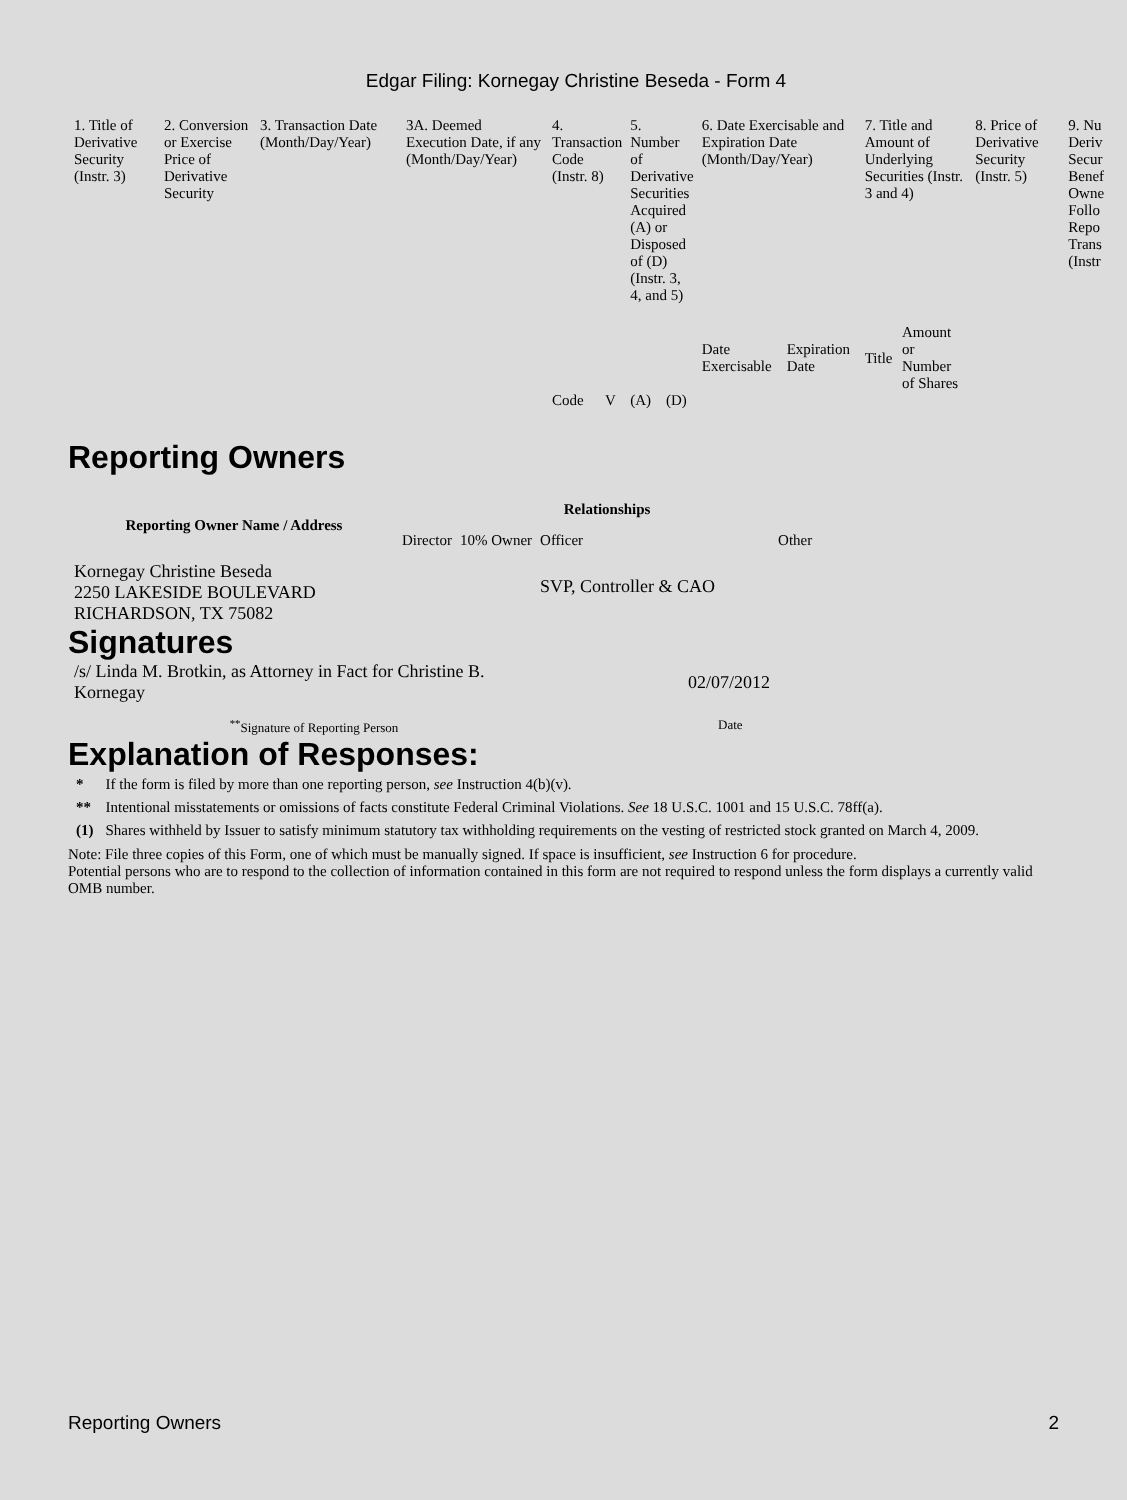Edgar Filing: Kornegay Christine Beseda - Form 4
| 1. Title of Derivative Security (Instr. 3) | 2. Conversion or Exercise Price of Derivative Security | 3. Transaction Date (Month/Day/Year) | 3A. Deemed Execution Date, if any (Month/Day/Year) | 4. Transaction Code (Instr. 8) | | 5. Number of Derivative Securities Acquired (A) or Disposed of (D) (Instr. 3, 4, and 5) | | 6. Date Exercisable and Expiration Date (Month/Day/Year) | | 7. Title and Amount of Underlying Securities (Instr. 3 and 4) | | 8. Price of Derivative Security (Instr. 5) | 9. Nu Deriv Secur Benef Owne Follo Repo Trans (Instr |
| | | | | | | | | Date Exercisable | Expiration Date | Title | Amount or Number of Shares | | |
| | | | | Code | V | (A) | (D) | | | | | | |
Reporting Owners
| Reporting Owner Name / Address | Relationships | | | |
| --- | --- | --- | --- | --- |
| | Director | 10% Owner | Officer | Other |
| Kornegay Christine Beseda 2250 LAKESIDE BOULEVARD RICHARDSON, TX 75082 | | | SVP, Controller & CAO | |
Signatures
| /s/ Linda M. Brotkin, as Attorney in Fact for Christine B. Kornegay | 02/07/2012 |
| <sup>**</sup> Signature of Reporting Person | Date |
Explanation of Responses:
| * | If the form is filed by more than one reporting person, see Instruction 4(b)(v). |
| ** | Intentional misstatements or omissions of facts constitute Federal Criminal Violations. See 18 U.S.C. 1001 and 15 U.S.C. 78ff(a). |
| (1) | Shares withheld by Issuer to satisfy minimum statutory tax withholding requirements on the vesting of restricted stock granted on March 4, 2009. |
Note: File three copies of this Form, one of which must be manually signed. If space is insufficient, see Instruction 6 for procedure.
Potential persons who are to respond to the collection of information contained in this form are not required to respond unless the form displays a currently valid OMB number.
Reporting Owners 2